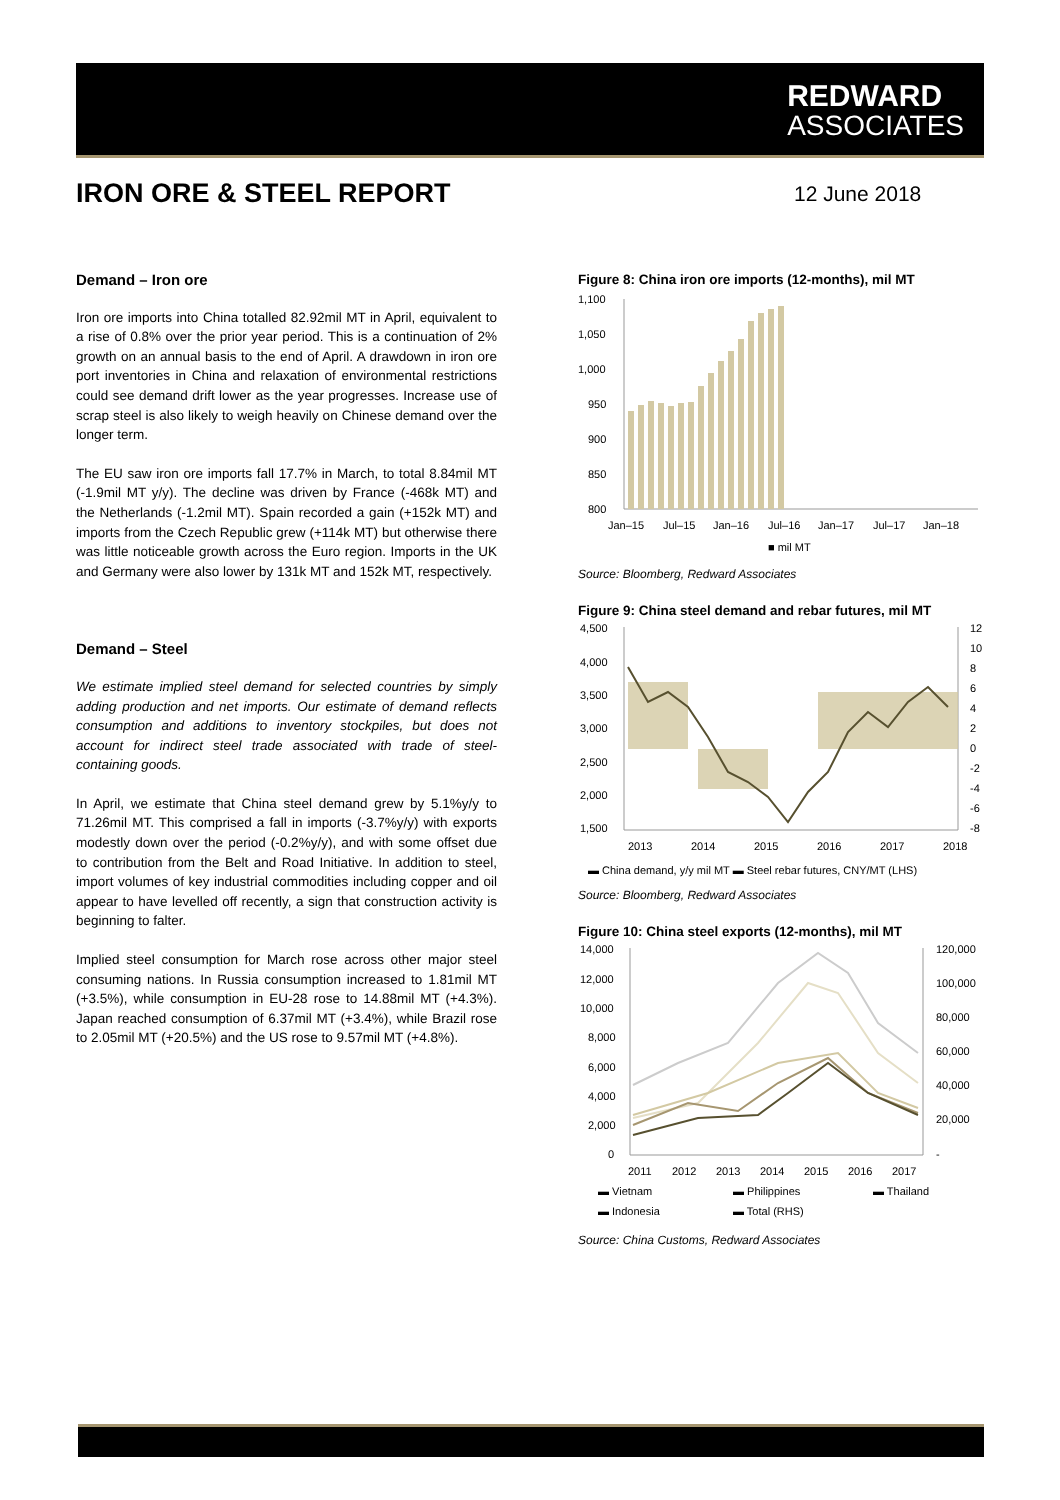REDWARD
ASSOCIATES
IRON ORE & STEEL REPORT 12 June 2018
Demand – Iron ore
Iron ore imports into China totalled 82.92mil MT in April, equivalent to a rise of 0.8% over the prior year period. This is a continuation of 2% growth on an annual basis to the end of April. A drawdown in iron ore port inventories in China and relaxation of environmental restrictions could see demand drift lower as the year progresses. Increase use of scrap steel is also likely to weigh heavily on Chinese demand over the longer term.
The EU saw iron ore imports fall 17.7% in March, to total 8.84mil MT (-1.9mil MT y/y). The decline was driven by France (-468k MT) and the Netherlands (-1.2mil MT). Spain recorded a gain (+152k MT) and imports from the Czech Republic grew (+114k MT) but otherwise there was little noticeable growth across the Euro region. Imports in the UK and Germany were also lower by 131k MT and 152k MT, respectively.
Demand – Steel
We estimate implied steel demand for selected countries by simply adding production and net imports. Our estimate of demand reflects consumption and additions to inventory stockpiles, but does not account for indirect steel trade associated with trade of steel-containing goods.
In April, we estimate that China steel demand grew by 5.1%y/y to 71.26mil MT. This comprised a fall in imports (-3.7%y/y) with exports modestly down over the period (-0.2%y/y), and with some offset due to contribution from the Belt and Road Initiative. In addition to steel, import volumes of key industrial commodities including copper and oil appear to have levelled off recently, a sign that construction activity is beginning to falter.
Implied steel consumption for March rose across other major steel consuming nations. In Russia consumption increased to 1.81mil MT (+3.5%), while consumption in EU-28 rose to 14.88mil MT (+4.3%). Japan reached consumption of 6.37mil MT (+3.4%), while Brazil rose to 2.05mil MT (+20.5%) and the US rose to 9.57mil MT (+4.8%).
Figure 8: China iron ore imports (12-months), mil MT
1,100
1,050
1,000
950
900
850
800
Jan–15
Jul–15
Jan–16
Jul–16
Jan–17
Jul–17
Jan–18
■ mil MT
Source: Bloomberg, Redward Associates
Figure 9: China steel demand and rebar futures, mil MT
4,500
4,000
3,500
3,000
2,500
2,000
1,500
12
10
8
6
4
2
0
-2
-4
-6
-8
2013
2014
2015
2016
2017
2018
▬ China demand, y/y mil MT ▬ Steel rebar futures, CNY/MT (LHS)
Source: Bloomberg, Redward Associates
Figure 10: China steel exports (12-months), mil MT
14,000
12,000
10,000
8,000
6,000
4,000
2,000
0
120,000
100,000
80,000
60,000
40,000
20,000
-
2011
2012
2013
2014
2015
2016
2017
▬ Vietnam
▬ Philippines
▬ Thailand
▬ Indonesia
▬ Total (RHS)
Source: China Customs, Redward Associates